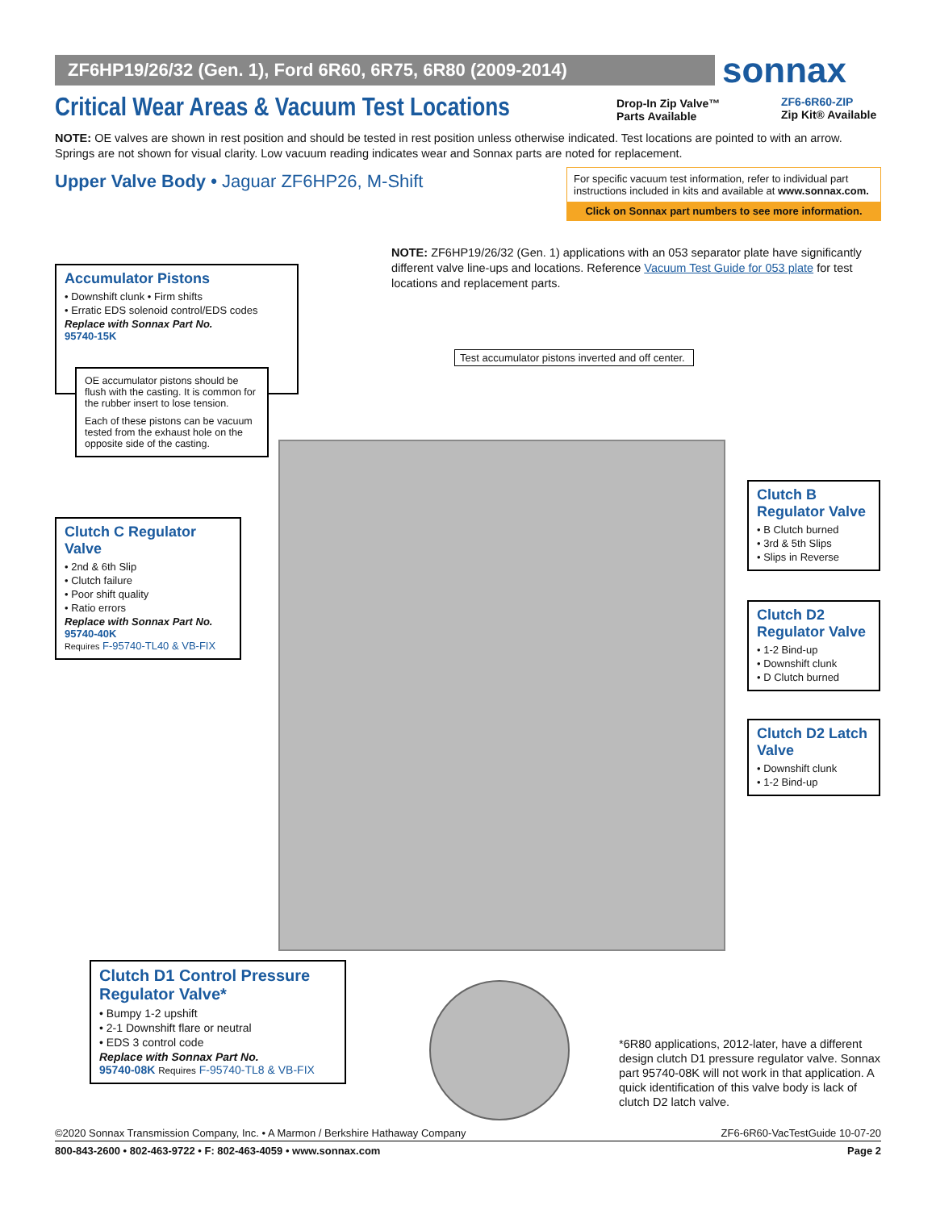ZF6HP19/26/32 (Gen. 1), Ford 6R60, 6R75, 6R80 (2009-2014) sonnax
Critical Wear Areas & Vacuum Test Locations
Drop-In Zip Valve™
Parts Available
ZF6-6R60-ZIP
Zip Kit® Available
NOTE: OE valves are shown in rest position and should be tested in rest position unless otherwise indicated. Test locations are pointed to with an arrow. Springs are not shown for visual clarity. Low vacuum reading indicates wear and Sonnax parts are noted for replacement.
Upper Valve Body • Jaguar ZF6HP26, M-Shift
For specific vacuum test information, refer to individual part instructions included in kits and available at www.sonnax.com.
Click on Sonnax part numbers to see more information.
NOTE: ZF6HP19/26/32 (Gen. 1) applications with an 053 separator plate have significantly different valve line-ups and locations. Reference Vacuum Test Guide for 053 plate for test locations and replacement parts.
Accumulator Pistons
• Downshift clunk • Firm shifts
• Erratic EDS solenoid control/EDS codes
Replace with Sonnax Part No.
95740-15K
OE accumulator pistons should be flush with the casting. It is common for the rubber insert to lose tension.
Each of these pistons can be vacuum tested from the exhaust hole on the opposite side of the casting.
Test accumulator pistons inverted and off center.
Clutch C Regulator Valve
• 2nd & 6th Slip
• Clutch failure
• Poor shift quality
• Ratio errors
Replace with Sonnax Part No.
95740-40K
Requires F-95740-TL40 & VB-FIX
Clutch B Regulator Valve
• B Clutch burned
• 3rd & 5th Slips
• Slips in Reverse
Clutch D2 Regulator Valve
• 1-2 Bind-up
• Downshift clunk
• D Clutch burned
Clutch D2 Latch Valve
• Downshift clunk
• 1-2 Bind-up
Clutch D1 Control Pressure Regulator Valve*
• Bumpy 1-2 upshift
• 2-1 Downshift flare or neutral
• EDS 3 control code
Replace with Sonnax Part No.
95740-08K Requires F-95740-TL8 & VB-FIX
*6R80 applications, 2012-later, have a different design clutch D1 pressure regulator valve. Sonnax part 95740-08K will not work in that application. A quick identification of this valve body is lack of clutch D2 latch valve.
©2020 Sonnax Transmission Company, Inc. • A Marmon / Berkshire Hathaway Company ZF6-6R60-VacTestGuide 10-07-20
800-843-2600 • 802-463-9722 • F: 802-463-4059 • www.sonnax.com Page 2